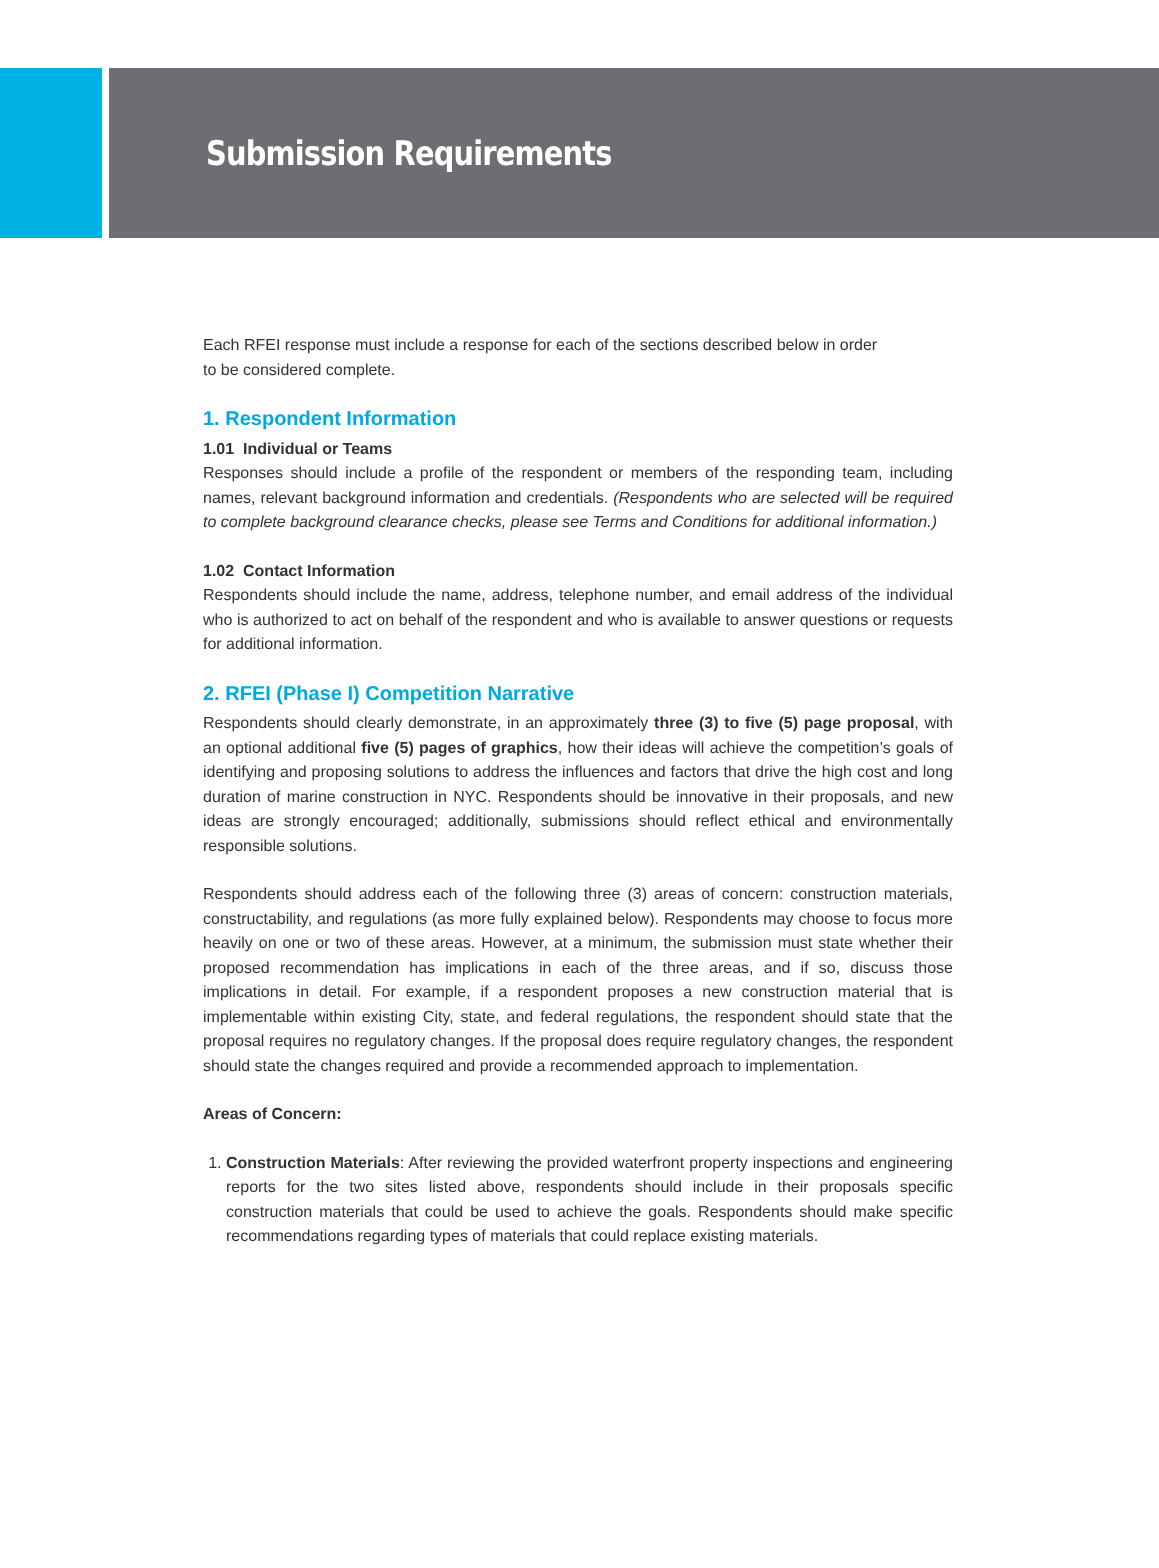Submission Requirements
Each RFEI response must include a response for each of the sections described below in order
to be considered complete.
1. Respondent Information
1.01 Individual or Teams
Responses should include a profile of the respondent or members of the responding team, including names, relevant background information and credentials. (Respondents who are selected will be required to complete background clearance checks, please see Terms and Conditions for additional information.)
1.02 Contact Information
Respondents should include the name, address, telephone number, and email address of the individual who is authorized to act on behalf of the respondent and who is available to answer questions or requests for additional information.
2. RFEI (Phase I) Competition Narrative
Respondents should clearly demonstrate, in an approximately three (3) to five (5) page proposal, with an optional additional five (5) pages of graphics, how their ideas will achieve the competition’s goals of identifying and proposing solutions to address the influences and factors that drive the high cost and long duration of marine construction in NYC. Respondents should be innovative in their proposals, and new ideas are strongly encouraged; additionally, submissions should reflect ethical and environmentally responsible solutions.
Respondents should address each of the following three (3) areas of concern: construction materials, constructability, and regulations (as more fully explained below). Respondents may choose to focus more heavily on one or two of these areas. However, at a minimum, the submission must state whether their proposed recommendation has implications in each of the three areas, and if so, discuss those implications in detail. For example, if a respondent proposes a new construction material that is implementable within existing City, state, and federal regulations, the respondent should state that the proposal requires no regulatory changes. If the proposal does require regulatory changes, the respondent should state the changes required and provide a recommended approach to implementation.
Areas of Concern:
1. Construction Materials: After reviewing the provided waterfront property inspections and engineering reports for the two sites listed above, respondents should include in their proposals specific construction materials that could be used to achieve the goals. Respondents should make specific recommendations regarding types of materials that could replace existing materials.